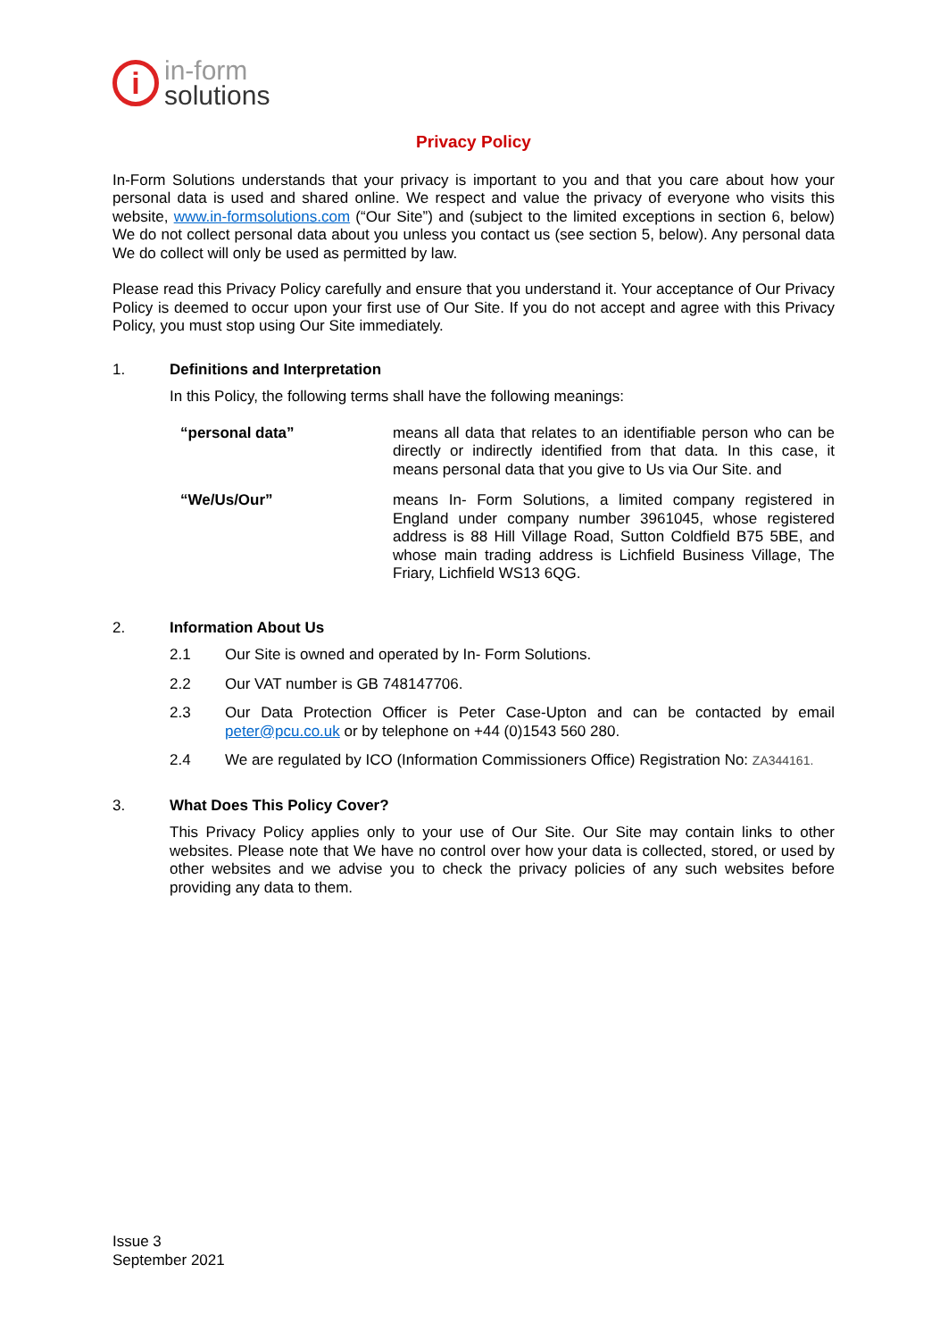i
in-form
solutions
Privacy Policy
In-Form Solutions understands that your privacy is important to you and that you care about how your personal data is used and shared online. We respect and value the privacy of everyone who visits this website, www.in-formsolutions.com (“Our Site”) and (subject to the limited exceptions in section 6, below) We do not collect personal data about you unless you contact us (see section 5, below). Any personal data We do collect will only be used as permitted by law.
Please read this Privacy Policy carefully and ensure that you understand it. Your acceptance of Our Privacy Policy is deemed to occur upon your first use of Our Site. If you do not accept and agree with this Privacy Policy, you must stop using Our Site immediately.
1. Definitions and Interpretation
In this Policy, the following terms shall have the following meanings:
| “personal data” | means all data that relates to an identifiable person who can be directly or indirectly identified from that data. In this case, it means personal data that you give to Us via Our Site. and |
| “We/Us/Our” | means In- Form Solutions, a limited company registered in England under company number 3961045, whose registered address is 88 Hill Village Road, Sutton Coldfield B75 5BE, and whose main trading address is Lichfield Business Village, The Friary, Lichfield WS13 6QG. |
2. Information About Us
2.1 Our Site is owned and operated by In- Form Solutions.
2.2 Our VAT number is GB 748147706.
2.3 Our Data Protection Officer is Peter Case-Upton and can be contacted by email peter@pcu.co.uk or by telephone on +44 (0)1543 560 280.
2.4 We are regulated by ICO (Information Commissioners Office) Registration No: ZA344161.
3. What Does This Policy Cover?
This Privacy Policy applies only to your use of Our Site. Our Site may contain links to other websites. Please note that We have no control over how your data is collected, stored, or used by other websites and we advise you to check the privacy policies of any such websites before providing any data to them.
Issue 3
September 2021